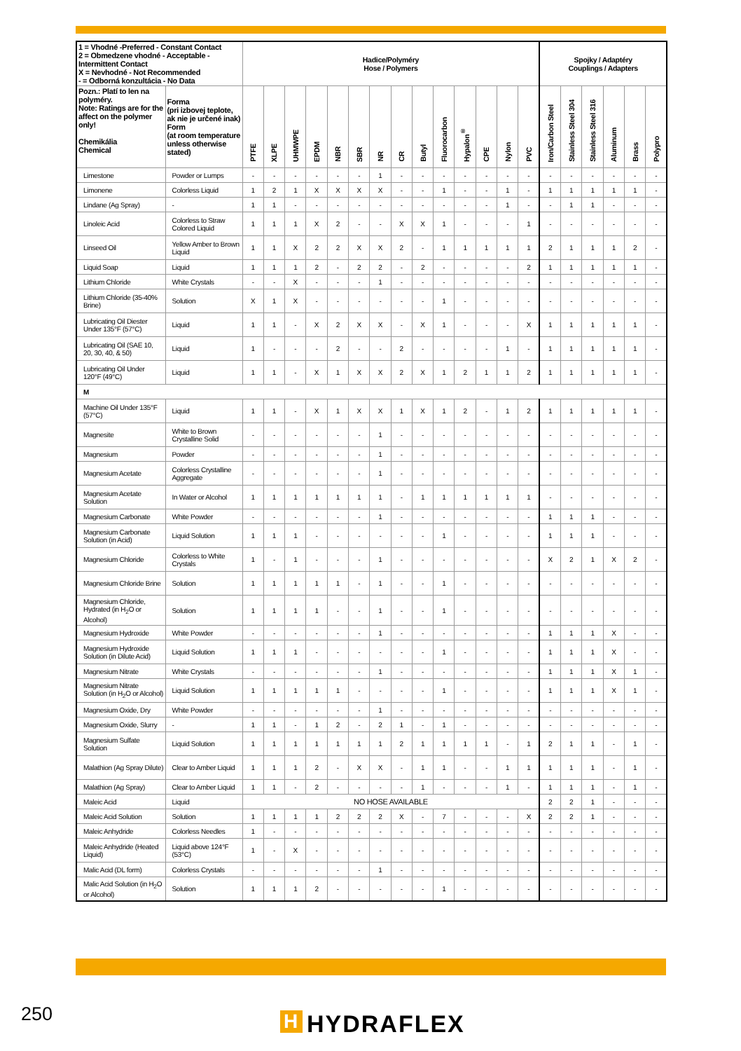| 1 = Vhodné -Preferred - Constant Contact 2 = Obmedzene vhodné - Acceptable - Intermittent Contact X = Nevhodné - Not Recommended - = Odborná konzultácia - No Data | | Hadice/Polyméry Hose / Polymers | | | | | | | | | | | | | | Spojky / Adaptéry Couplings / Adapters | | | | | |
| --- | --- | --- | --- | --- | --- | --- | --- | --- | --- | --- | --- | --- | --- | --- | --- | --- | --- | --- | --- | --- | --- |
| Pozn.: Platí to len na polyméry. Note: Ratings are for the affect on the polymer only! Chemikália Chemical | Forma (pri izbovej teplote, ak nie je určené inak) Form (at room temperature unless otherwise stated) | PTFE | XLPE | UHMWPE | EPDM | NBR | SBR | NR | CR | Butyl | Fluorocarbon | Hypalon<sup>®</sup> | CPE | Nylon | PVC | Iron/Carbon Steel | Stainless Steel 304 | Stainless Steel 316 | Aluminum | Brass | Polypro |
| Limestone | Powder or Lumps | - | - | - | - | - | - | 1 | - | - | - | - | - | - | - | - | - | - | - | - | - |
| Limonene | Colorless Liquid | 1 | 2 | 1 | X | X | X | X | - | - | 1 | - | - | 1 | - | 1 | 1 | 1 | 1 | 1 | - |
| Lindane (Ag Spray) | - | 1 | 1 | - | - | - | - | - | - | - | - | - | - | 1 | - | - | 1 | 1 | - | - | - |
| Linoleic Acid | Colorless to Straw Colored Liquid | 1 | 1 | 1 | X | 2 | - | - | X | X | 1 | - | - | - | 1 | - | - | - | - | - | - |
| Linseed Oil | Yellow Amber to Brown Liquid | 1 | 1 | X | 2 | 2 | X | X | 2 | - | 1 | 1 | 1 | 1 | 1 | 2 | 1 | 1 | 1 | 2 | - |
| Liquid Soap | Liquid | 1 | 1 | 1 | 2 | - | 2 | 2 | - | 2 | - | - | - | - | 2 | 1 | 1 | 1 | 1 | 1 | - |
| Lithium Chloride | White Crystals | - | - | X | - | - | - | 1 | - | - | - | - | - | - | - | - | - | - | - | - | - |
| Lithium Chloride (35-40% Brine) | Solution | X | 1 | X | - | - | - | - | - | - | 1 | - | - | - | - | - | - | - | - | - | - |
| Lubricating Oil Diester Under 135°F (57°C) | Liquid | 1 | 1 | - | X | 2 | X | X | - | X | 1 | - | - | - | X | 1 | 1 | 1 | 1 | 1 | - |
| Lubricating Oil (SAE 10, 20, 30, 40, & 50) | Liquid | 1 | - | - | - | 2 | - | - | 2 | - | - | - | - | 1 | - | 1 | 1 | 1 | 1 | 1 | - |
| Lubricating Oil Under 120°F (49°C) | Liquid | 1 | 1 | - | X | 1 | X | X | 2 | X | 1 | 2 | 1 | 1 | 2 | 1 | 1 | 1 | 1 | 1 | - |
| M | | | | | | | | | | | | | | | | | | | | | |
| Machine Oil Under 135°F (57°C) | Liquid | 1 | 1 | - | X | 1 | X | X | 1 | X | 1 | 2 | - | 1 | 2 | 1 | 1 | 1 | 1 | 1 | - |
| Magnesite | White to Brown Crystalline Solid | - | - | - | - | - | - | 1 | - | - | - | - | - | - | - | - | - | - | - | - | - |
| Magnesium | Powder | - | - | - | - | - | - | 1 | - | - | - | - | - | - | - | - | - | - | - | - | - |
| Magnesium Acetate | Colorless Crystalline Aggregate | - | - | - | - | - | - | 1 | - | - | - | - | - | - | - | - | - | - | - | - | - |
| Magnesium Acetate Solution | In Water or Alcohol | 1 | 1 | 1 | 1 | 1 | 1 | 1 | - | 1 | 1 | 1 | 1 | 1 | 1 | - | - | - | - | - | - |
| Magnesium Carbonate | White Powder | - | - | - | - | - | - | 1 | - | - | - | - | - | - | - | 1 | 1 | 1 | - | - | - |
| Magnesium Carbonate Solution (in Acid) | Liquid Solution | 1 | 1 | 1 | - | - | - | - | - | - | 1 | - | - | - | - | 1 | 1 | 1 | - | - | - |
| Magnesium Chloride | Colorless to White Crystals | 1 | - | 1 | - | - | - | 1 | - | - | - | - | - | - | - | X | 2 | 1 | X | 2 | - |
| Magnesium Chloride Brine | Solution | 1 | 1 | 1 | 1 | 1 | - | 1 | - | - | 1 | - | - | - | - | - | - | - | - | - | - |
| Magnesium Chloride, Hydrated (in H<sub>2</sub>O or Alcohol) | Solution | 1 | 1 | 1 | 1 | - | - | 1 | - | - | 1 | - | - | - | - | - | - | - | - | - | - |
| Magnesium Hydroxide | White Powder | - | - | - | - | - | - | 1 | - | - | - | - | - | - | - | 1 | 1 | 1 | X | - | - |
| Magnesium Hydroxide Solution (in Dilute Acid) | Liquid Solution | 1 | 1 | 1 | - | - | - | - | - | - | 1 | - | - | - | - | 1 | 1 | 1 | X | - | - |
| Magnesium Nitrate | White Crystals | - | - | - | - | - | - | 1 | - | - | - | - | - | - | - | 1 | 1 | 1 | X | 1 | - |
| Magnesium Nitrate Solution (in H<sub>2</sub>O or Alcohol) | Liquid Solution | 1 | 1 | 1 | 1 | 1 | - | - | - | - | 1 | - | - | - | - | 1 | 1 | 1 | X | 1 | - |
| Magnesium Oxide, Dry | White Powder | - | - | - | - | - | - | 1 | - | - | - | - | - | - | - | - | - | - | - | - | - |
| Magnesium Oxide, Slurry | - | 1 | 1 | - | 1 | 2 | - | 2 | 1 | - | 1 | - | - | - | - | - | - | - | - | - | - |
| Magnesium Sulfate Solution | Liquid Solution | 1 | 1 | 1 | 1 | 1 | 1 | 1 | 2 | 1 | 1 | 1 | 1 | - | 1 | 2 | 1 | 1 | - | 1 | - |
| Malathion (Ag Spray Dilute) | Clear to Amber Liquid | 1 | 1 | 1 | 2 | - | X | X | - | 1 | 1 | - | - | 1 | 1 | 1 | 1 | 1 | - | 1 | - |
| Malathion (Ag Spray) | Clear to Amber Liquid | 1 | 1 | - | 2 | - | - | - | - | 1 | - | - | - | 1 | - | 1 | 1 | 1 | - | 1 | - |
| Maleic Acid | Liquid | NO HOSE AVAILABLE | | | | | | | | | | | | | | 2 | 2 | 1 | - | - | - |
| Maleic Acid Solution | Solution | 1 | 1 | 1 | 1 | 2 | 2 | 2 | X | - | 7 | - | - | - | X | 2 | 2 | 1 | - | - | - |
| Maleic Anhydride | Colorless Needles | 1 | - | - | - | - | - | - | - | - | - | - | - | - | - | - | - | - | - | - | - |
| Maleic Anhydride (Heated Liquid) | Liquid above 124°F (53°C) | 1 | - | X | - | - | - | - | - | - | - | - | - | - | - | - | - | - | - | - | - |
| Malic Acid (DL form) | Colorless Crystals | - | - | - | - | - | - | 1 | - | - | - | - | - | - | - | - | - | - | - | - | - |
| Malic Acid Solution (in H<sub>2</sub>O or Alcohol) | Solution | 1 | 1 | 1 | 2 | - | - | - | - | - | 1 | - | - | - | - | - | - | - | - | - | - |
250 H HYDRAFLEX